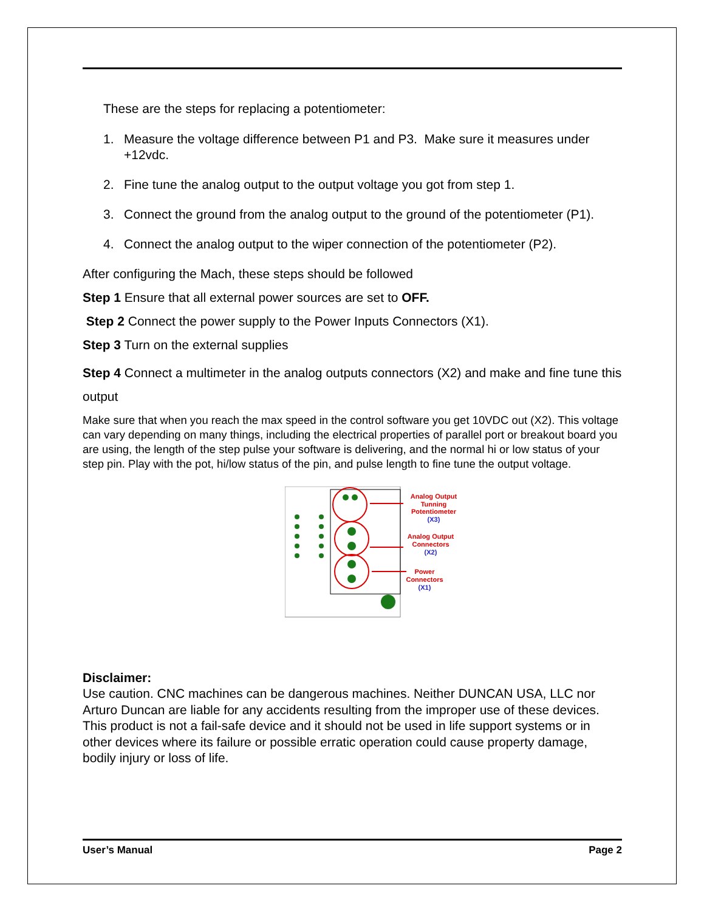These are the steps for replacing a potentiometer:
1. Measure the voltage difference between P1 and P3. Make sure it measures under +12vdc.
2. Fine tune the analog output to the output voltage you got from step 1.
3. Connect the ground from the analog output to the ground of the potentiometer (P1).
4. Connect the analog output to the wiper connection of the potentiometer (P2).
After configuring the Mach, these steps should be followed
Step 1 Ensure that all external power sources are set to OFF.
Step 2 Connect the power supply to the Power Inputs Connectors (X1).
Step 3 Turn on the external supplies
Step 4 Connect a multimeter in the analog outputs connectors (X2) and make and fine tune this output
Make sure that when you reach the max speed in the control software you get 10VDC out (X2). This voltage can vary depending on many things, including the electrical properties of parallel port or breakout board you are using, the length of the step pulse your software is delivering, and the normal hi or low status of your step pin. Play with the pot, hi/low status of the pin, and pulse length to fine tune the output voltage.
Analog Output
Tunning
Potentiometer
(X3)
Analog Output
Connectors
(X2)
Power
Connectors
(X1)
Disclaimer:
Use caution. CNC machines can be dangerous machines. Neither DUNCAN USA, LLC nor Arturo Duncan are liable for any accidents resulting from the improper use of these devices. This product is not a fail-safe device and it should not be used in life support systems or in other devices where its failure or possible erratic operation could cause property damage, bodily injury or loss of life.
User’s Manual Page 2